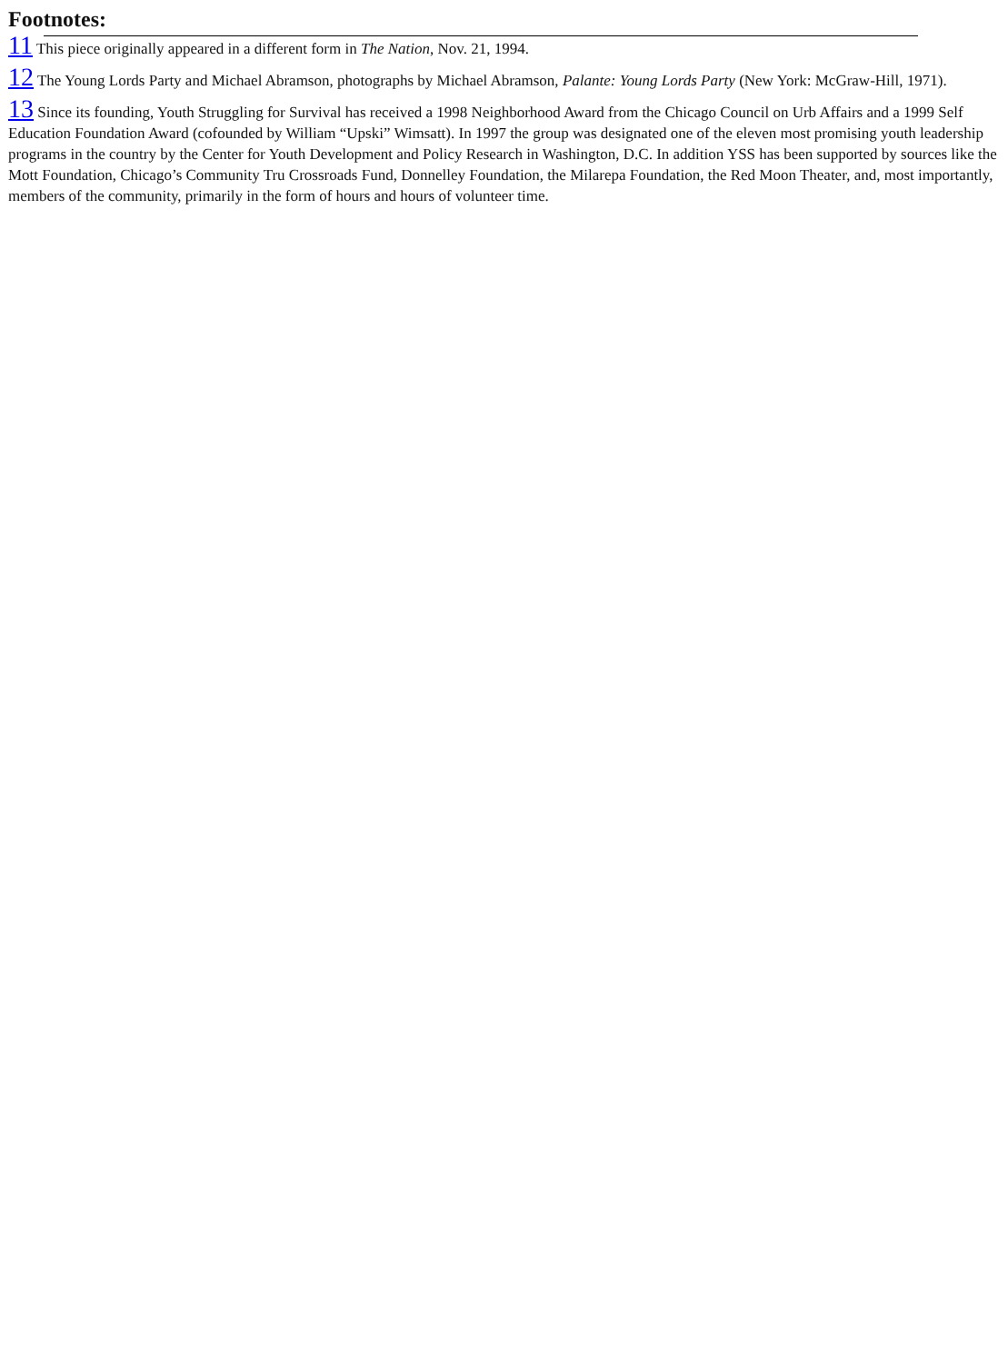Footnotes:
11 This piece originally appeared in a different form in The Nation, Nov. 21, 1994.
12 The Young Lords Party and Michael Abramson, photographs by Michael Abramson, Palante: Young Lords Party (New York: McGraw-Hill, 1971).
13 Since its founding, Youth Struggling for Survival has received a 1998 Neighborhood Award from the Chicago Council on Urb Affairs and a 1999 Self Education Foundation Award (cofounded by William “Upski” Wimsatt). In 1997 the group was designated one of the eleven most promising youth leadership programs in the country by the Center for Youth Development and Policy Research in Washington, D.C. In addition YSS has been supported by sources like the Mott Foundation, Chicago’s Community Tru Crossroads Fund, Donnelley Foundation, the Milarepa Foundation, the Red Moon Theater, and, most importantly, members of the community, primarily in the form of hours and hours of volunteer time.